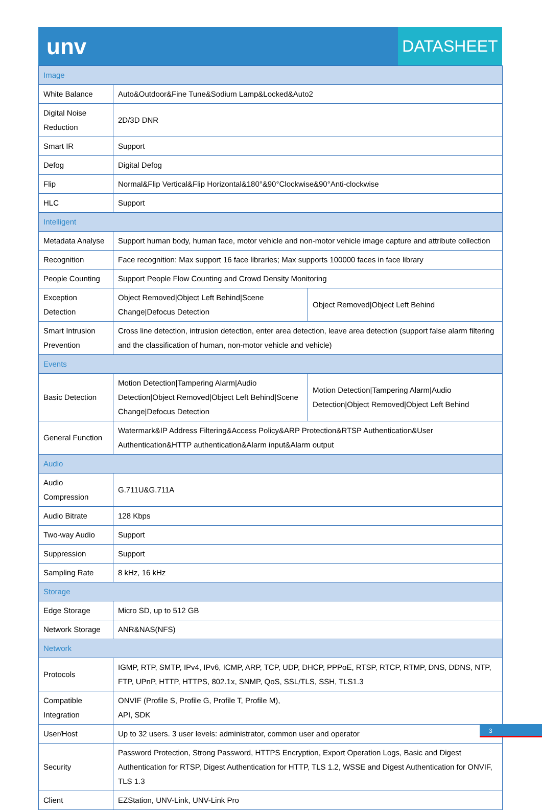unv
DATASHEET
| Image | | |
| White Balance | Auto&Outdoor&Fine Tune&Sodium Lamp&Locked&Auto2 | |
| Digital Noise Reduction | 2D/3D DNR | |
| Smart IR | Support | |
| Defog | Digital Defog | |
| Flip | Normal&Flip Vertical&Flip Horizontal&180°&90°Clockwise&90°Anti-clockwise | |
| HLC | Support | |
| Intelligent | | |
| Metadata Analyse | Support human body, human face, motor vehicle and non-motor vehicle image capture and attribute collection | |
| Recognition | Face recognition: Max support 16 face libraries; Max supports 100000 faces in face library | |
| People Counting | Support People Flow Counting and Crowd Density Monitoring | |
| Exception Detection | Object Removed/Object Left Behind/Scene Change/Defocus Detection | Object Removed/Object Left Behind |
| Smart Intrusion Prevention | Cross line detection, intrusion detection, enter area detection, leave area detection (support false alarm filtering and the classification of human, non-motor vehicle and vehicle) | |
| Events | | |
| Basic Detection | Motion Detection/Tampering Alarm/Audio Detection/Object Removed/Object Left Behind/Scene Change/Defocus Detection | Motion Detection/Tampering Alarm/Audio Detection/Object Removed/Object Left Behind |
| General Function | Watermark&IP Address Filtering&Access Policy&ARP Protection&RTSP Authentication&User Authentication&HTTP authentication&Alarm input&Alarm output | |
| Audio | | |
| Audio Compression | G.711U&G.711A | |
| Audio Bitrate | 128 Kbps | |
| Two-way Audio | Support | |
| Suppression | Support | |
| Sampling Rate | 8 kHz, 16 kHz | |
| Storage | | |
| Edge Storage | Micro SD, up to 512 GB | |
| Network Storage | ANR&NAS(NFS) | |
| Network | | |
| Protocols | IGMP, RTP, SMTP, IPv4, IPv6, ICMP, ARP, TCP, UDP, DHCP, PPPoE, RTSP, RTCP, RTMP, DNS, DDNS, NTP, FTP, UPnP, HTTP, HTTPS, 802.1x, SNMP, QoS, SSL/TLS, SSH, TLS1.3 | |
| Compatible Integration | ONVIF (Profile S, Profile G, Profile T, Profile M), API, SDK | |
| User/Host | Up to 32 users. 3 user levels: administrator, common user and operator | |
| Security | Password Protection, Strong Password, HTTPS Encryption, Export Operation Logs, Basic and Digest Authentication for RTSP, Digest Authentication for HTTP, TLS 1.2, WSSE and Digest Authentication for ONVIF, TLS 1.3 | |
| Client | EZStation, UNV-Link, UNV-Link Pro | |
3